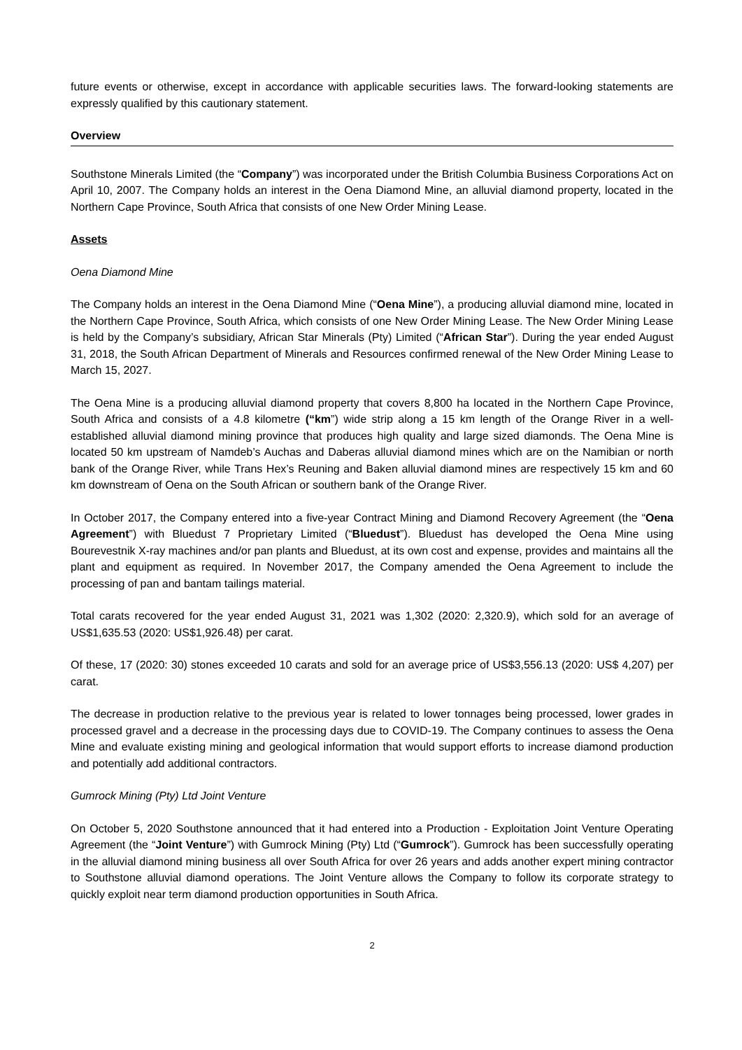future events or otherwise, except in accordance with applicable securities laws. The forward-looking statements are expressly qualified by this cautionary statement.
Overview
Southstone Minerals Limited (the “Company”) was incorporated under the British Columbia Business Corporations Act on April 10, 2007. The Company holds an interest in the Oena Diamond Mine, an alluvial diamond property, located in the Northern Cape Province, South Africa that consists of one New Order Mining Lease.
Assets
Oena Diamond Mine
The Company holds an interest in the Oena Diamond Mine (“Oena Mine”), a producing alluvial diamond mine, located in the Northern Cape Province, South Africa, which consists of one New Order Mining Lease. The New Order Mining Lease is held by the Company’s subsidiary, African Star Minerals (Pty) Limited (“African Star”). During the year ended August 31, 2018, the South African Department of Minerals and Resources confirmed renewal of the New Order Mining Lease to March 15, 2027.
The Oena Mine is a producing alluvial diamond property that covers 8,800 ha located in the Northern Cape Province, South Africa and consists of a 4.8 kilometre (“km”) wide strip along a 15 km length of the Orange River in a well-established alluvial diamond mining province that produces high quality and large sized diamonds. The Oena Mine is located 50 km upstream of Namdeb’s Auchas and Daberas alluvial diamond mines which are on the Namibian or north bank of the Orange River, while Trans Hex’s Reuning and Baken alluvial diamond mines are respectively 15 km and 60 km downstream of Oena on the South African or southern bank of the Orange River.
In October 2017, the Company entered into a five-year Contract Mining and Diamond Recovery Agreement (the “Oena Agreement”) with Bluedust 7 Proprietary Limited (“Bluedust”). Bluedust has developed the Oena Mine using Bourevestnik X-ray machines and/or pan plants and Bluedust, at its own cost and expense, provides and maintains all the plant and equipment as required. In November 2017, the Company amended the Oena Agreement to include the processing of pan and bantam tailings material.
Total carats recovered for the year ended August 31, 2021 was 1,302 (2020: 2,320.9), which sold for an average of US$1,635.53 (2020: US$1,926.48) per carat.
Of these, 17 (2020: 30) stones exceeded 10 carats and sold for an average price of US$3,556.13 (2020: US$ 4,207) per carat.
The decrease in production relative to the previous year is related to lower tonnages being processed, lower grades in processed gravel and a decrease in the processing days due to COVID-19. The Company continues to assess the Oena Mine and evaluate existing mining and geological information that would support efforts to increase diamond production and potentially add additional contractors.
Gumrock Mining (Pty) Ltd Joint Venture
On October 5, 2020 Southstone announced that it had entered into a Production - Exploitation Joint Venture Operating Agreement (the “Joint Venture”) with Gumrock Mining (Pty) Ltd (“Gumrock”). Gumrock has been successfully operating in the alluvial diamond mining business all over South Africa for over 26 years and adds another expert mining contractor to Southstone alluvial diamond operations. The Joint Venture allows the Company to follow its corporate strategy to quickly exploit near term diamond production opportunities in South Africa.
2